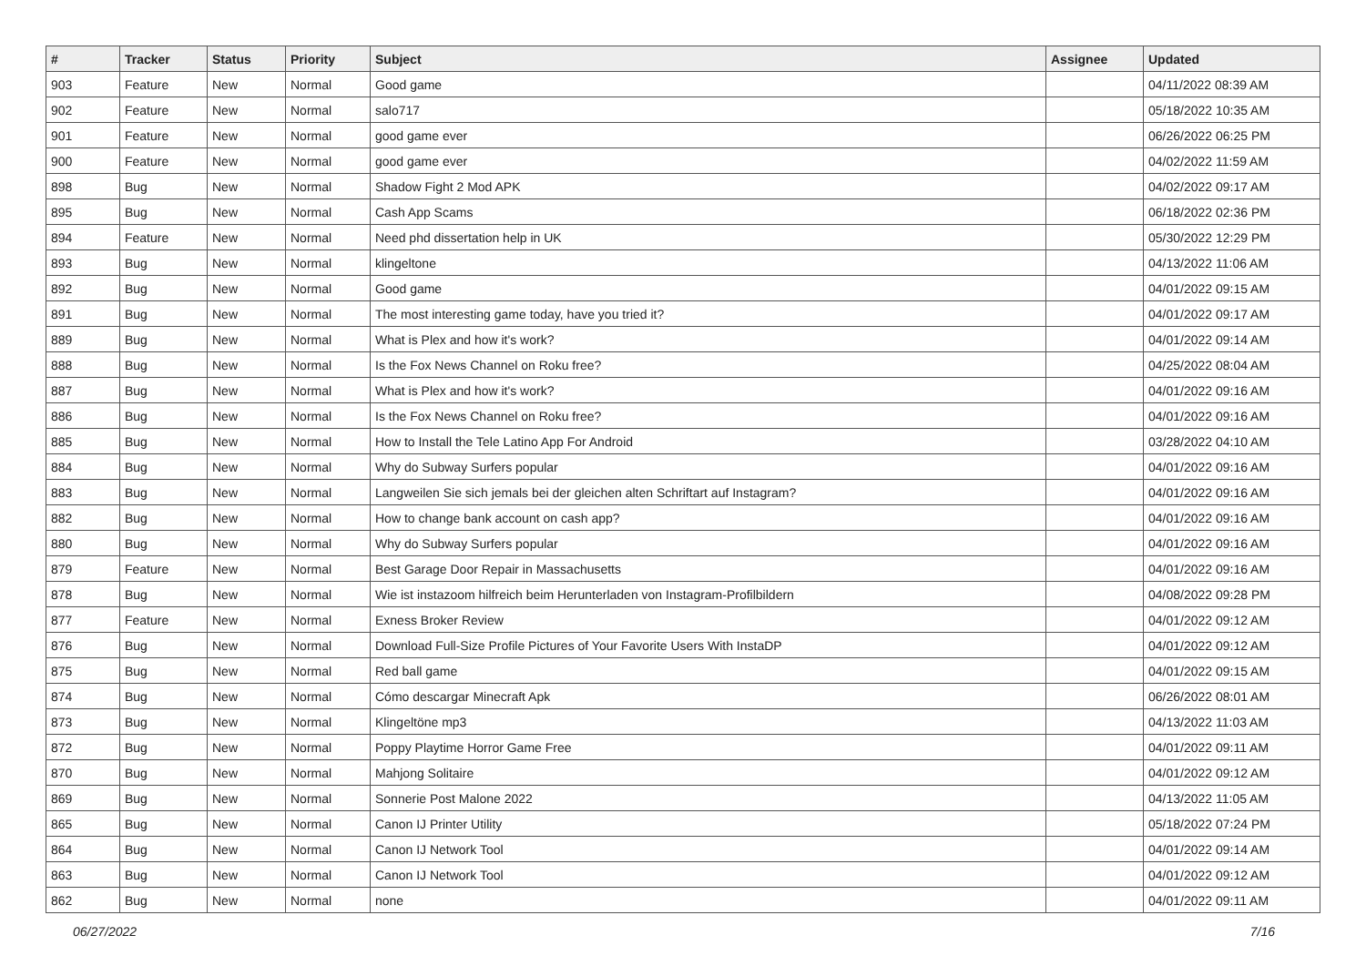| # | Tracker | Status | Priority | Subject | Assignee | Updated |
| --- | --- | --- | --- | --- | --- | --- |
| 903 | Feature | New | Normal | Good game | | 04/11/2022 08:39 AM |
| 902 | Feature | New | Normal | salo717 | | 05/18/2022 10:35 AM |
| 901 | Feature | New | Normal | good game ever | | 06/26/2022 06:25 PM |
| 900 | Feature | New | Normal | good game ever | | 04/02/2022 11:59 AM |
| 898 | Bug | New | Normal | Shadow Fight 2 Mod APK | | 04/02/2022 09:17 AM |
| 895 | Bug | New | Normal | Cash App Scams | | 06/18/2022 02:36 PM |
| 894 | Feature | New | Normal | Need phd dissertation help in UK | | 05/30/2022 12:29 PM |
| 893 | Bug | New | Normal | klingeltone | | 04/13/2022 11:06 AM |
| 892 | Bug | New | Normal | Good game | | 04/01/2022 09:15 AM |
| 891 | Bug | New | Normal | The most interesting game today, have you tried it? | | 04/01/2022 09:17 AM |
| 889 | Bug | New | Normal | What is Plex and how it's work? | | 04/01/2022 09:14 AM |
| 888 | Bug | New | Normal | Is the Fox News Channel on Roku free? | | 04/25/2022 08:04 AM |
| 887 | Bug | New | Normal | What is Plex and how it's work? | | 04/01/2022 09:16 AM |
| 886 | Bug | New | Normal | Is the Fox News Channel on Roku free? | | 04/01/2022 09:16 AM |
| 885 | Bug | New | Normal | How to Install the Tele Latino App For Android | | 03/28/2022 04:10 AM |
| 884 | Bug | New | Normal | Why do Subway Surfers popular | | 04/01/2022 09:16 AM |
| 883 | Bug | New | Normal | Langweilen Sie sich jemals bei der gleichen alten Schriftart auf Instagram? | | 04/01/2022 09:16 AM |
| 882 | Bug | New | Normal | How to change bank account on cash app? | | 04/01/2022 09:16 AM |
| 880 | Bug | New | Normal | Why do Subway Surfers popular | | 04/01/2022 09:16 AM |
| 879 | Feature | New | Normal | Best Garage Door Repair in Massachusetts | | 04/01/2022 09:16 AM |
| 878 | Bug | New | Normal | Wie ist instazoom hilfreich beim Herunterladen von Instagram-Profilbildern | | 04/08/2022 09:28 PM |
| 877 | Feature | New | Normal | Exness Broker Review | | 04/01/2022 09:12 AM |
| 876 | Bug | New | Normal | Download Full-Size Profile Pictures of Your Favorite Users With InstaDP | | 04/01/2022 09:12 AM |
| 875 | Bug | New | Normal | Red ball game | | 04/01/2022 09:15 AM |
| 874 | Bug | New | Normal | Cómo descargar Minecraft Apk | | 06/26/2022 08:01 AM |
| 873 | Bug | New | Normal | Klingeltöne mp3 | | 04/13/2022 11:03 AM |
| 872 | Bug | New | Normal | Poppy Playtime Horror Game Free | | 04/01/2022 09:11 AM |
| 870 | Bug | New | Normal | Mahjong Solitaire | | 04/01/2022 09:12 AM |
| 869 | Bug | New | Normal | Sonnerie Post Malone 2022 | | 04/13/2022 11:05 AM |
| 865 | Bug | New | Normal | Canon IJ Printer Utility | | 05/18/2022 07:24 PM |
| 864 | Bug | New | Normal | Canon IJ Network Tool | | 04/01/2022 09:14 AM |
| 863 | Bug | New | Normal | Canon IJ Network Tool | | 04/01/2022 09:12 AM |
| 862 | Bug | New | Normal | none | | 04/01/2022 09:11 AM |
06/27/2022 7/16